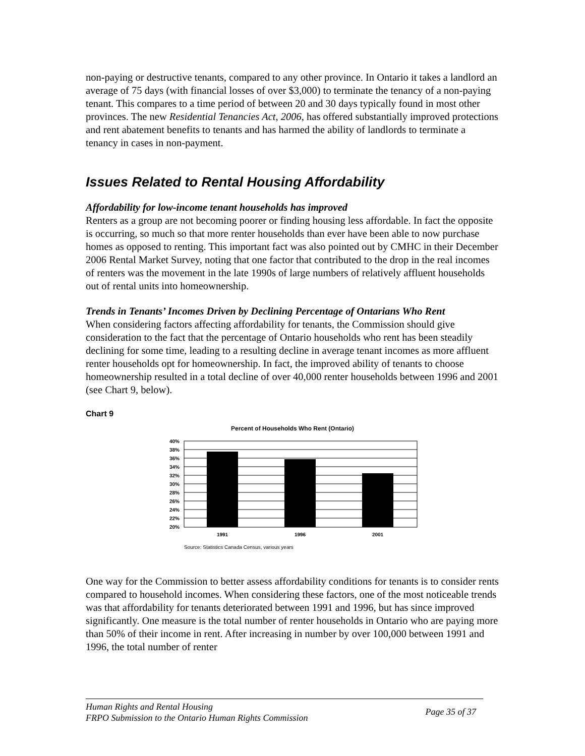non-paying or destructive tenants, compared to any other province. In Ontario it takes a landlord an average of 75 days (with financial losses of over $3,000) to terminate the tenancy of a non-paying tenant. This compares to a time period of between 20 and 30 days typically found in most other provinces. The new Residential Tenancies Act, 2006, has offered substantially improved protections and rent abatement benefits to tenants and has harmed the ability of landlords to terminate a tenancy in cases in non-payment.
Issues Related to Rental Housing Affordability
Affordability for low-income tenant households has improved
Renters as a group are not becoming poorer or finding housing less affordable. In fact the opposite is occurring, so much so that more renter households than ever have been able to now purchase homes as opposed to renting. This important fact was also pointed out by CMHC in their December 2006 Rental Market Survey, noting that one factor that contributed to the drop in the real incomes of renters was the movement in the late 1990s of large numbers of relatively affluent households out of rental units into homeownership.
Trends in Tenants’ Incomes Driven by Declining Percentage of Ontarians Who Rent
When considering factors affecting affordability for tenants, the Commission should give consideration to the fact that the percentage of Ontario households who rent has been steadily declining for some time, leading to a resulting decline in average tenant incomes as more affluent renter households opt for homeownership. In fact, the improved ability of tenants to choose homeownership resulted in a total decline of over 40,000 renter households between 1996 and 2001 (see Chart 9, below).
Chart 9
Percent of Households Who Rent (Ontario)
40%
38%
36%
34%
32%
30%
28%
26%
24%
22%
20%
1991
1996
2001
Source: Statistics Canada Census, various years
One way for the Commission to better assess affordability conditions for tenants is to consider rents compared to household incomes. When considering these factors, one of the most noticeable trends was that affordability for tenants deteriorated between 1991 and 1996, but has since improved significantly. One measure is the total number of renter households in Ontario who are paying more than 50% of their income in rent. After increasing in number by over 100,000 between 1991 and 1996, the total number of renter
Human Rights and Rental Housing
FRPO Submission to the Ontario Human Rights Commission
Page 35 of 37